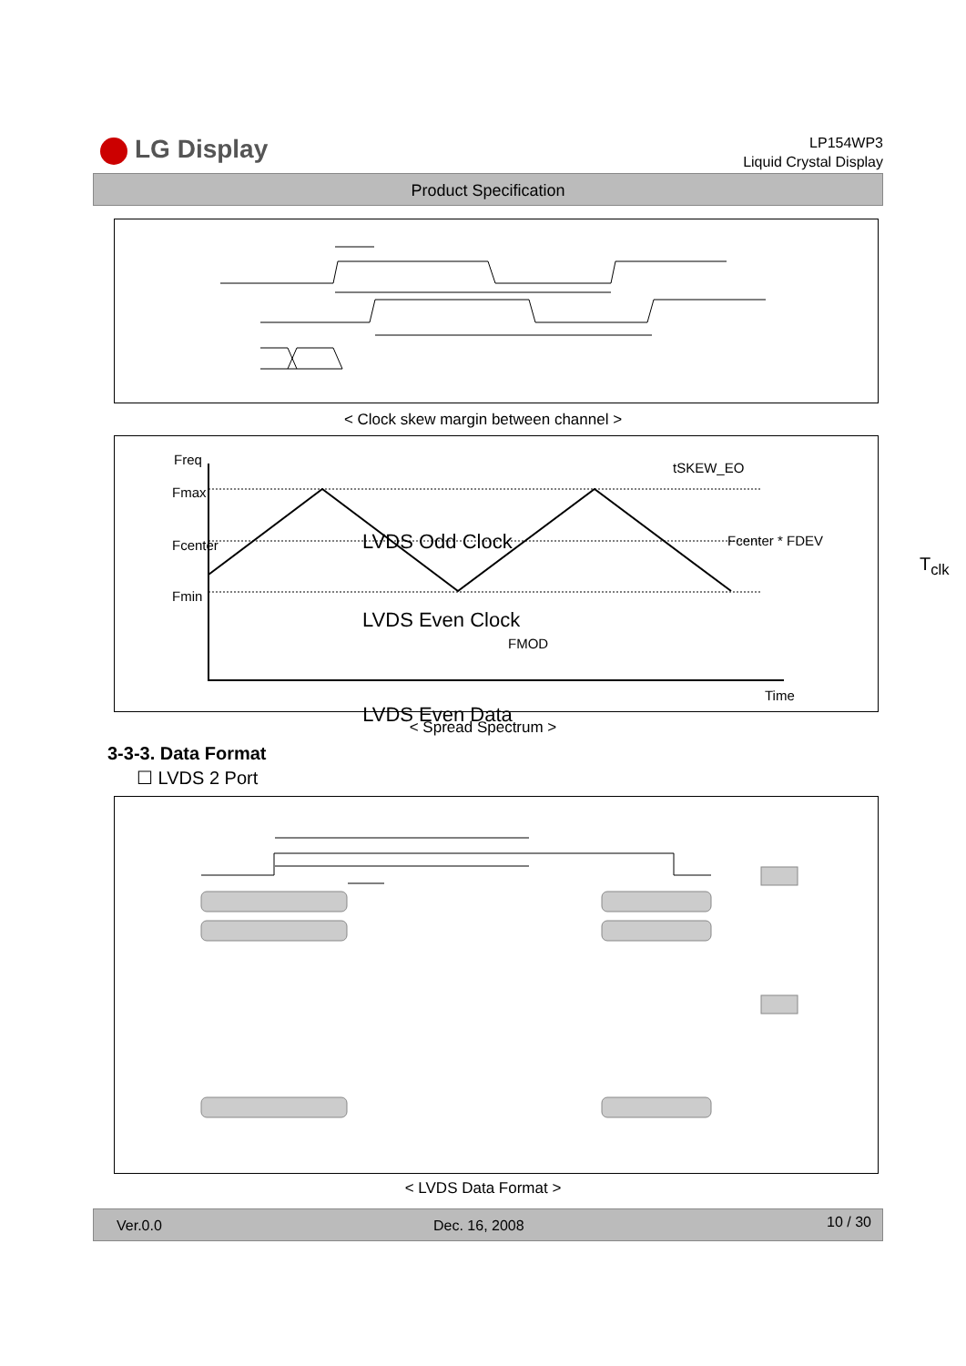LG Display
LP154WP3
Liquid Crystal Display
Product Specification
< Clock skew margin between channel >
Freq
Fmax
Fcenter
Fmin
Fcenter * FDEV
FMOD
Time
tSKEW_EO
LVDS Odd Clock
LVDS Even Clock
T<sub>clk</sub>
LVDS Even Data
< Spread Spectrum >
3-3-3. Data Format
☐ LVDS 2 Port
< LVDS Data Format >
Ver.0.0 Dec. 16, 2008 10 / 30